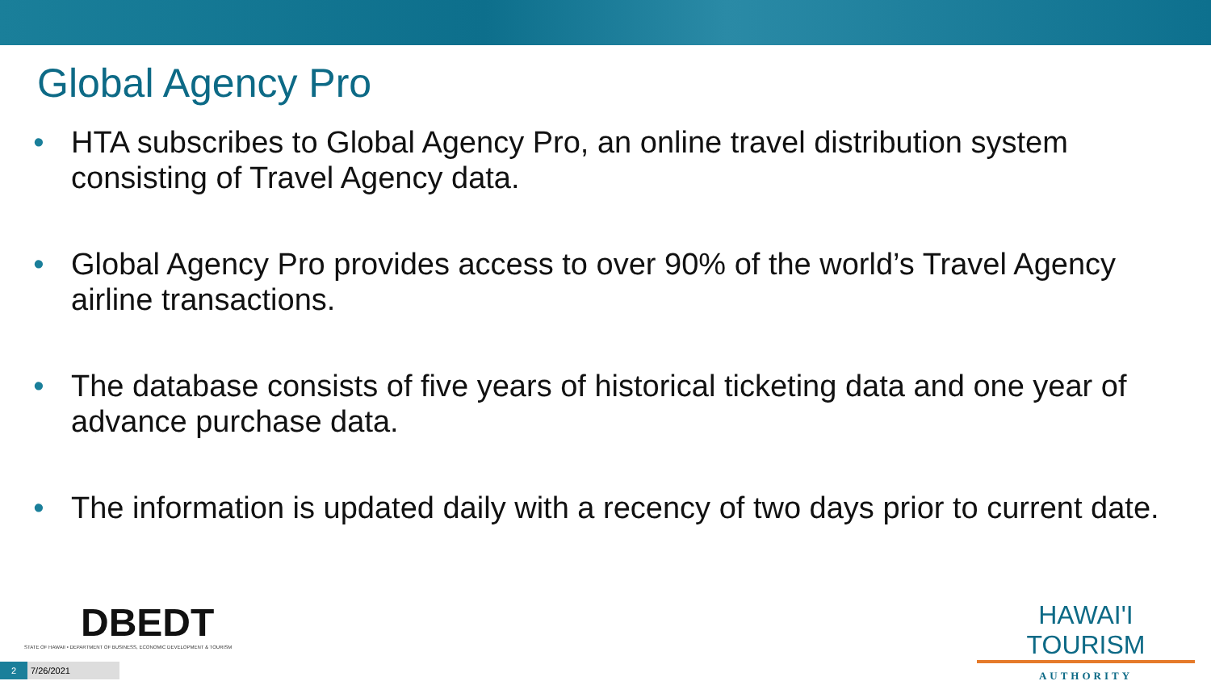Global Agency Pro
• HTA subscribes to Global Agency Pro, an online travel distribution system consisting of Travel Agency data.
• Global Agency Pro provides access to over 90% of the world’s Travel Agency airline transactions.
• The database consists of five years of historical ticketing data and one year of advance purchase data.
• The information is updated daily with a recency of two days prior to current date.
DBEDT
STATE OF HAWAII • DEPARTMENT OF BUSINESS, ECONOMIC DEVELOPMENT & TOURISM
2 7/26/2021
HAWAI'I TOURISM
AUTHORITY